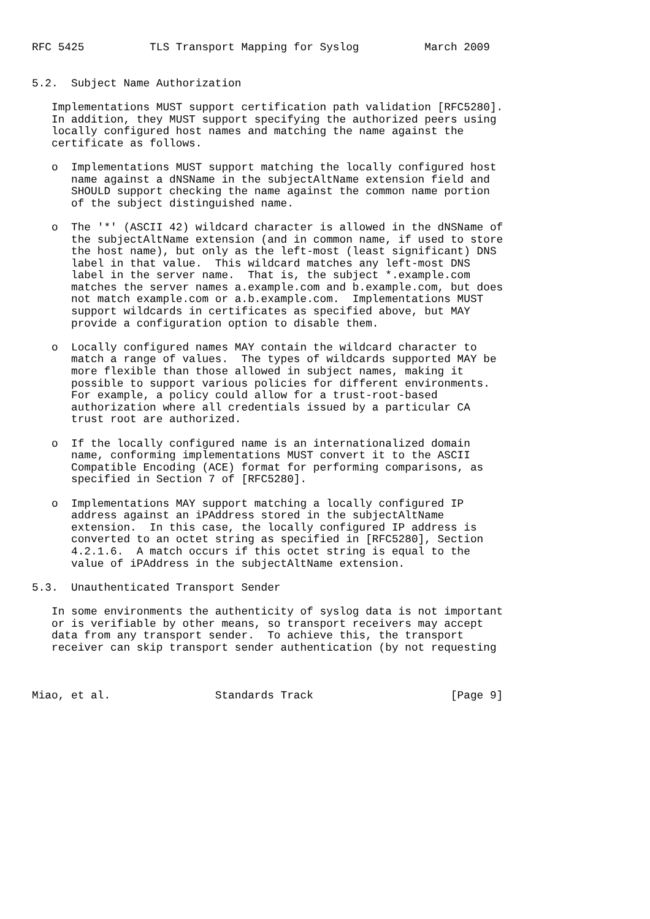RFC 5425          TLS Transport Mapping for Syslog          March 2009


5.2.  Subject Name Authorization

   Implementations MUST support certification path validation [RFC5280].
   In addition, they MUST support specifying the authorized peers using
   locally configured host names and matching the name against the
   certificate as follows.

   o  Implementations MUST support matching the locally configured host
      name against a dNSName in the subjectAltName extension field and
      SHOULD support checking the name against the common name portion
      of the subject distinguished name.

   o  The '*' (ASCII 42) wildcard character is allowed in the dNSName of
      the subjectAltName extension (and in common name, if used to store
      the host name), but only as the left-most (least significant) DNS
      label in that value.  This wildcard matches any left-most DNS
      label in the server name.  That is, the subject *.example.com
      matches the server names a.example.com and b.example.com, but does
      not match example.com or a.b.example.com.  Implementations MUST
      support wildcards in certificates as specified above, but MAY
      provide a configuration option to disable them.

   o  Locally configured names MAY contain the wildcard character to
      match a range of values.  The types of wildcards supported MAY be
      more flexible than those allowed in subject names, making it
      possible to support various policies for different environments.
      For example, a policy could allow for a trust-root-based
      authorization where all credentials issued by a particular CA
      trust root are authorized.

   o  If the locally configured name is an internationalized domain
      name, conforming implementations MUST convert it to the ASCII
      Compatible Encoding (ACE) format for performing comparisons, as
      specified in Section 7 of [RFC5280].

   o  Implementations MAY support matching a locally configured IP
      address against an iPAddress stored in the subjectAltName
      extension.  In this case, the locally configured IP address is
      converted to an octet string as specified in [RFC5280], Section
      4.2.1.6.  A match occurs if this octet string is equal to the
      value of iPAddress in the subjectAltName extension.

5.3.  Unauthenticated Transport Sender

   In some environments the authenticity of syslog data is not important
   or is verifiable by other means, so transport receivers may accept
   data from any transport sender.  To achieve this, the transport
   receiver can skip transport sender authentication (by not requesting



Miao, et al.                Standards Track                     [Page 9]